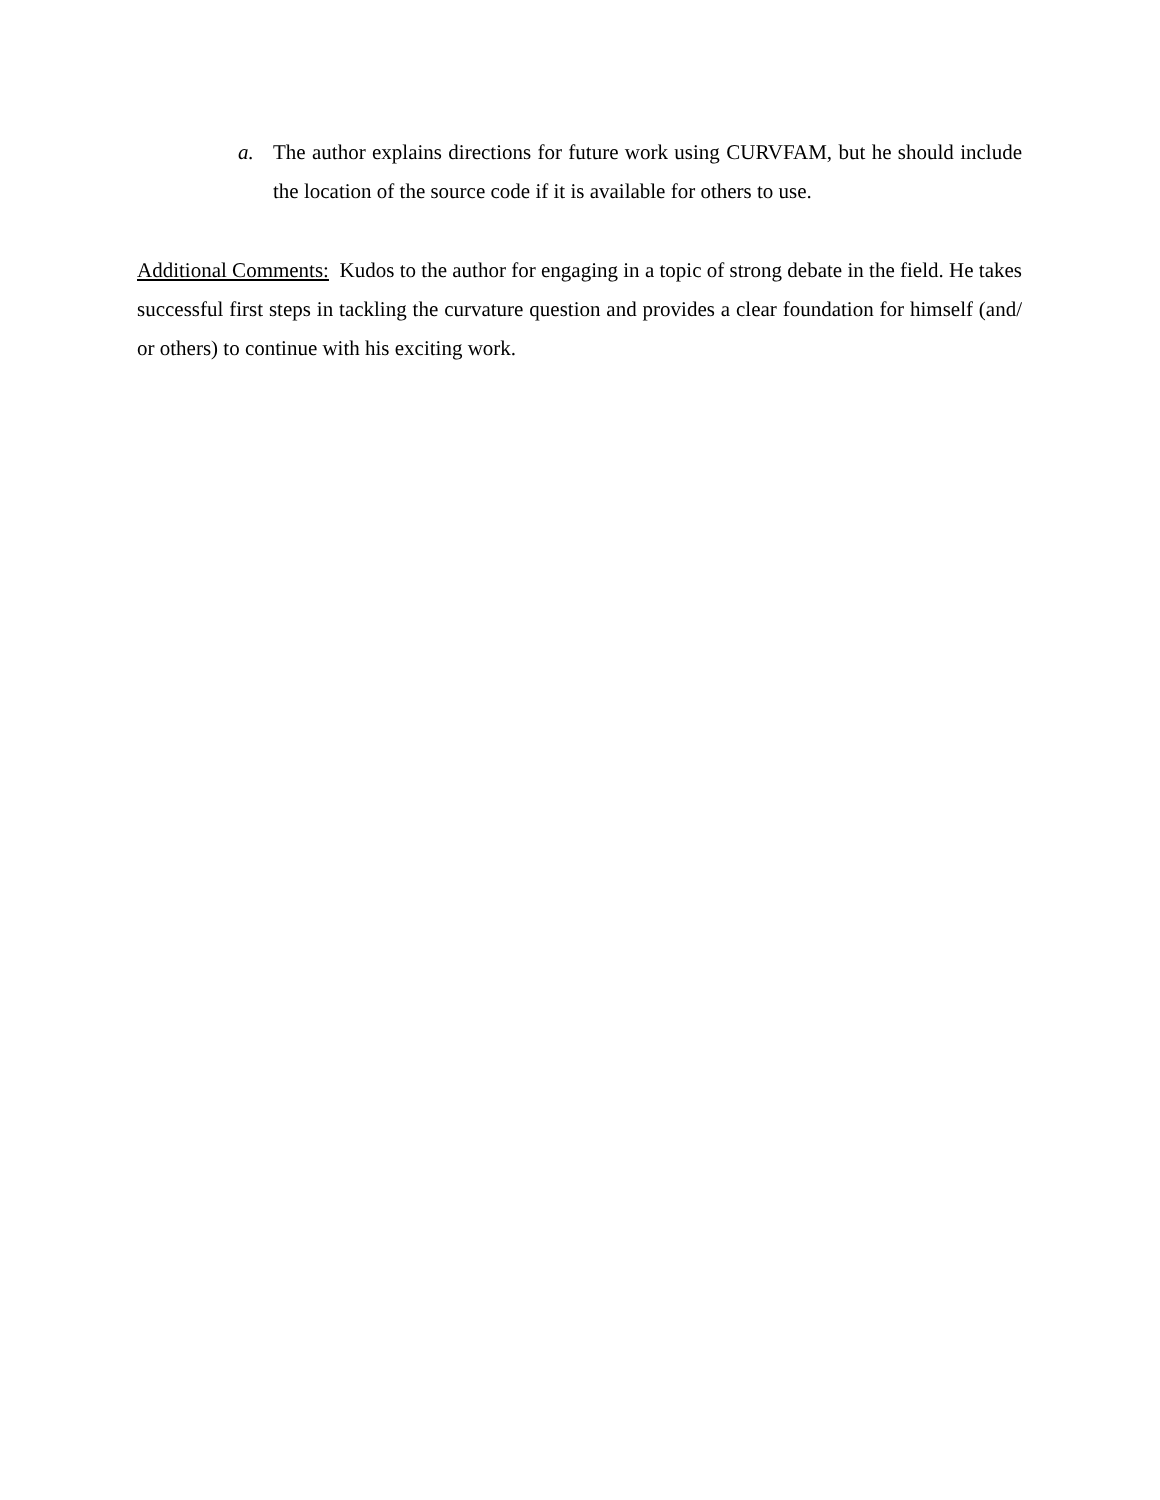a. The author explains directions for future work using CURVFAM, but he should include the location of the source code if it is available for others to use.
Additional Comments: Kudos to the author for engaging in a topic of strong debate in the field. He takes successful first steps in tackling the curvature question and provides a clear foundation for himself (and/ or others) to continue with his exciting work.